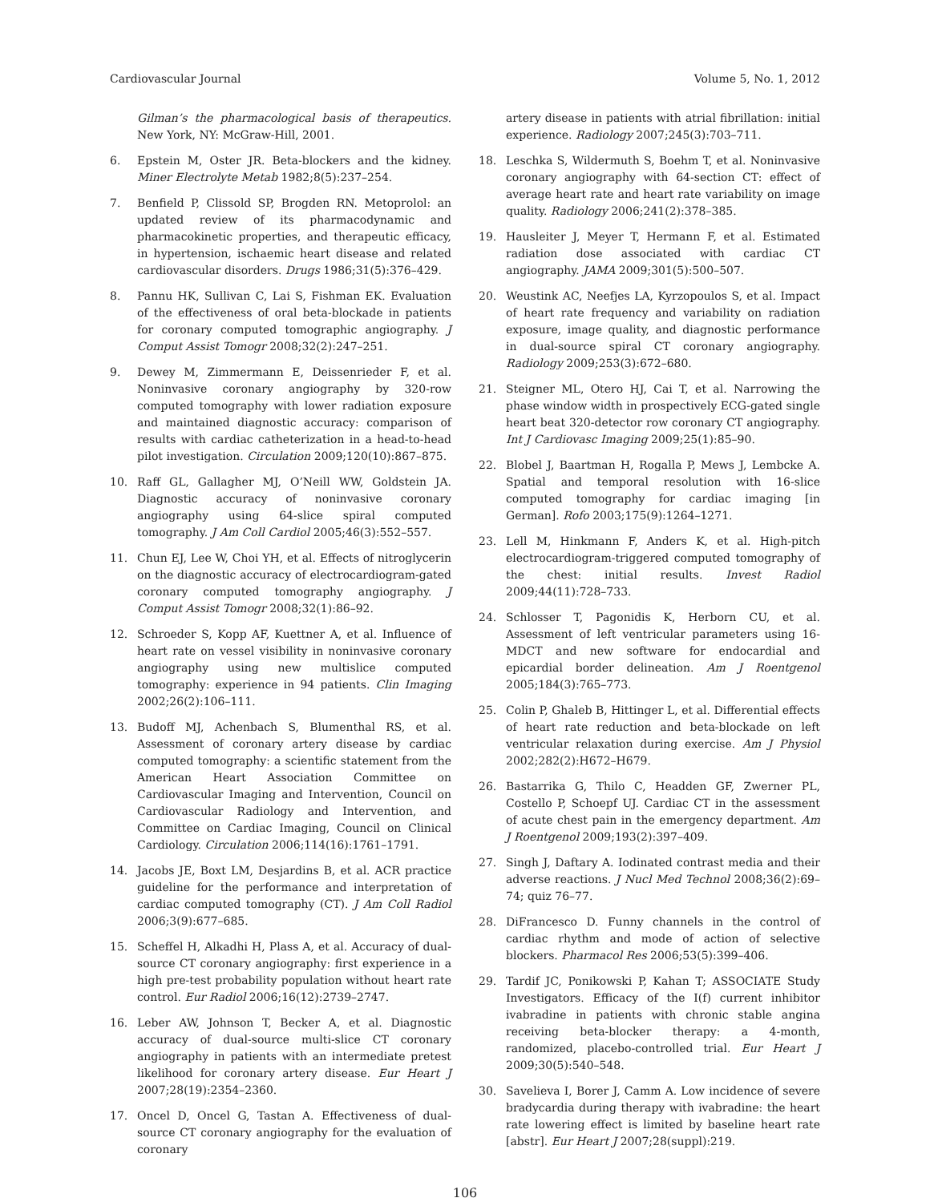Cardiovascular Journal Volume 5, No. 1, 2012
Gilman’s the pharmacological basis of therapeutics. New York, NY: McGraw-Hill, 2001.
6. Epstein M, Oster JR. Beta-blockers and the kidney. Miner Electrolyte Metab 1982;8(5):237–254.
7. Benfield P, Clissold SP, Brogden RN. Metoprolol: an updated review of its pharmacodynamic and pharmacokinetic properties, and therapeutic efficacy, in hypertension, ischaemic heart disease and related cardiovascular disorders. Drugs 1986;31(5):376–429.
8. Pannu HK, Sullivan C, Lai S, Fishman EK. Evaluation of the effectiveness of oral beta-blockade in patients for coronary computed tomographic angiography. J Comput Assist Tomogr 2008;32(2):247–251.
9. Dewey M, Zimmermann E, Deissenrieder F, et al. Noninvasive coronary angiography by 320-row computed tomography with lower radiation exposure and maintained diagnostic accuracy: comparison of results with cardiac catheterization in a head-to-head pilot investigation. Circulation 2009;120(10):867–875.
10. Raff GL, Gallagher MJ, O’Neill WW, Goldstein JA. Diagnostic accuracy of noninvasive coronary angiography using 64-slice spiral computed tomography. J Am Coll Cardiol 2005;46(3):552–557.
11. Chun EJ, Lee W, Choi YH, et al. Effects of nitroglycerin on the diagnostic accuracy of electrocardiogram-gated coronary computed tomography angiography. J Comput Assist Tomogr 2008;32(1):86–92.
12. Schroeder S, Kopp AF, Kuettner A, et al. Influence of heart rate on vessel visibility in noninvasive coronary angiography using new multislice computed tomography: experience in 94 patients. Clin Imaging 2002;26(2):106–111.
13. Budoff MJ, Achenbach S, Blumenthal RS, et al. Assessment of coronary artery disease by cardiac computed tomography: a scientific statement from the American Heart Association Committee on Cardiovascular Imaging and Intervention, Council on Cardiovascular Radiology and Intervention, and Committee on Cardiac Imaging, Council on Clinical Cardiology. Circulation 2006;114(16):1761–1791.
14. Jacobs JE, Boxt LM, Desjardins B, et al. ACR practice guideline for the performance and interpretation of cardiac computed tomography (CT). J Am Coll Radiol 2006;3(9):677–685.
15. Scheffel H, Alkadhi H, Plass A, et al. Accuracy of dual-source CT coronary angiography: first experience in a high pre-test probability population without heart rate control. Eur Radiol 2006;16(12):2739–2747.
16. Leber AW, Johnson T, Becker A, et al. Diagnostic accuracy of dual-source multi-slice CT coronary angiography in patients with an intermediate pretest likelihood for coronary artery disease. Eur Heart J 2007;28(19):2354–2360.
17. Oncel D, Oncel G, Tastan A. Effectiveness of dual-source CT coronary angiography for the evaluation of coronary
artery disease in patients with atrial fibrillation: initial experience. Radiology 2007;245(3):703–711.
18. Leschka S, Wildermuth S, Boehm T, et al. Noninvasive coronary angiography with 64-section CT: effect of average heart rate and heart rate variability on image quality. Radiology 2006;241(2):378–385.
19. Hausleiter J, Meyer T, Hermann F, et al. Estimated radiation dose associated with cardiac CT angiography. JAMA 2009;301(5):500–507.
20. Weustink AC, Neefjes LA, Kyrzopoulos S, et al. Impact of heart rate frequency and variability on radiation exposure, image quality, and diagnostic performance in dual-source spiral CT coronary angiography. Radiology 2009;253(3):672–680.
21. Steigner ML, Otero HJ, Cai T, et al. Narrowing the phase window width in prospectively ECG-gated single heart beat 320-detector row coronary CT angiography. Int J Cardiovasc Imaging 2009;25(1):85–90.
22. Blobel J, Baartman H, Rogalla P, Mews J, Lembcke A. Spatial and temporal resolution with 16-slice computed tomography for cardiac imaging [in German]. Rofo 2003;175(9):1264–1271.
23. Lell M, Hinkmann F, Anders K, et al. High-pitch electrocardiogram-triggered computed tomography of the chest: initial results. Invest Radiol 2009;44(11):728–733.
24. Schlosser T, Pagonidis K, Herborn CU, et al. Assessment of left ventricular parameters using 16-MDCT and new software for endocardial and epicardial border delineation. Am J Roentgenol 2005;184(3):765–773.
25. Colin P, Ghaleb B, Hittinger L, et al. Differential effects of heart rate reduction and beta-blockade on left ventricular relaxation during exercise. Am J Physiol 2002;282(2):H672–H679.
26. Bastarrika G, Thilo C, Headden GF, Zwerner PL, Costello P, Schoepf UJ. Cardiac CT in the assessment of acute chest pain in the emergency department. Am J Roentgenol 2009;193(2):397–409.
27. Singh J, Daftary A. Iodinated contrast media and their adverse reactions. J Nucl Med Technol 2008;36(2):69–74; quiz 76–77.
28. DiFrancesco D. Funny channels in the control of cardiac rhythm and mode of action of selective blockers. Pharmacol Res 2006;53(5):399–406.
29. Tardif JC, Ponikowski P, Kahan T; ASSOCIATE Study Investigators. Efficacy of the I(f) current inhibitor ivabradine in patients with chronic stable angina receiving beta-blocker therapy: a 4-month, randomized, placebo-controlled trial. Eur Heart J 2009;30(5):540–548.
30. Savelieva I, Borer J, Camm A. Low incidence of severe bradycardia during therapy with ivabradine: the heart rate lowering effect is limited by baseline heart rate [abstr]. Eur Heart J 2007;28(suppl):219.
106